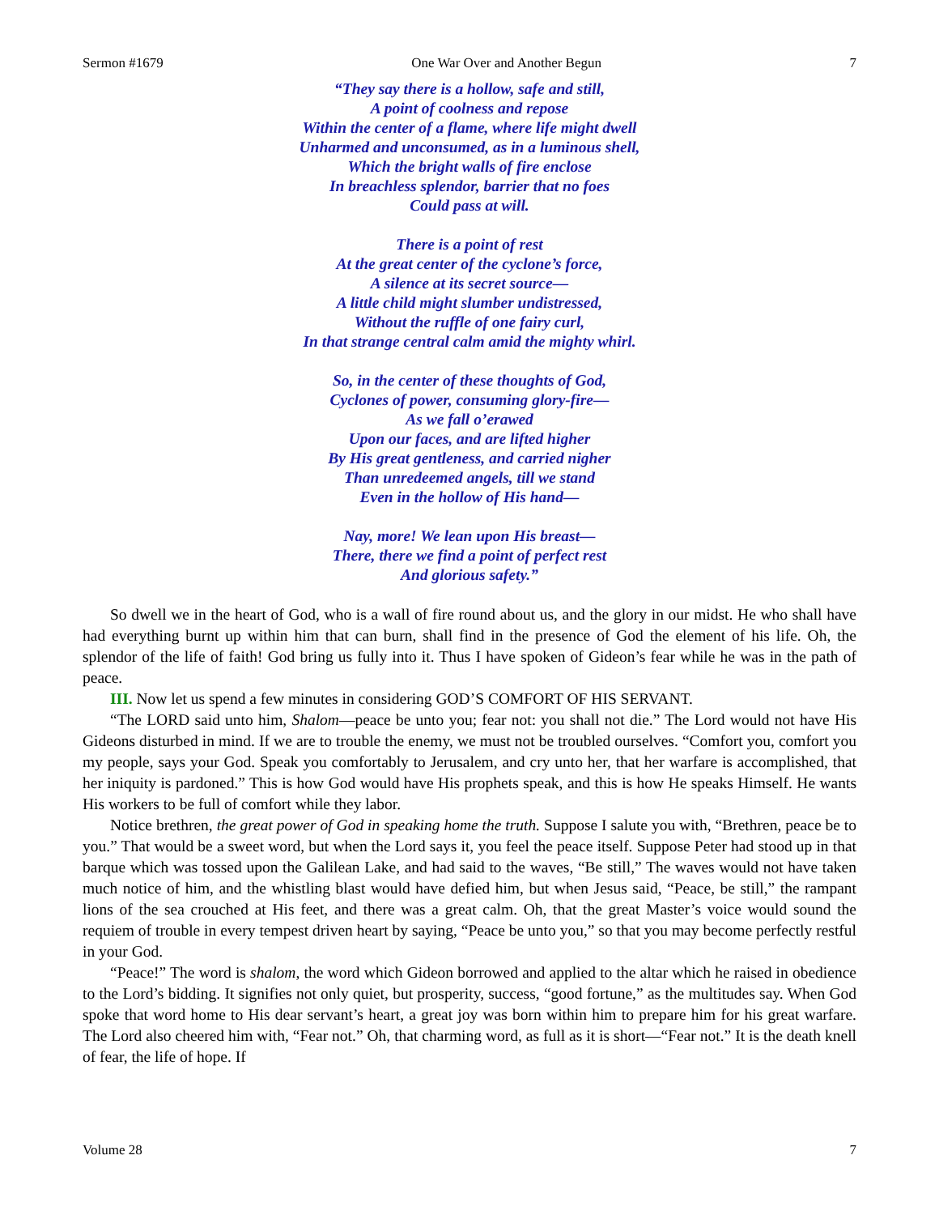Sermon #1679 One War Over and Another Begun 7
“They say there is a hollow, safe and still,
A point of coolness and repose
Within the center of a flame, where life might dwell
Unharmed and unconsumed, as in a luminous shell,
Which the bright walls of fire enclose
In breachless splendor, barrier that no foes
Could pass at will.
There is a point of rest
At the great center of the cyclone’s force,
A silence at its secret source—
A little child might slumber undistressed,
Without the ruffle of one fairy curl,
In that strange central calm amid the mighty whirl.
So, in the center of these thoughts of God,
Cyclones of power, consuming glory-fire—
As we fall o’erawed
Upon our faces, and are lifted higher
By His great gentleness, and carried nigher
Than unredeemed angels, till we stand
Even in the hollow of His hand—
Nay, more! We lean upon His breast—
There, there we find a point of perfect rest
And glorious safety.”
So dwell we in the heart of God, who is a wall of fire round about us, and the glory in our midst. He who shall have had everything burnt up within him that can burn, shall find in the presence of God the element of his life. Oh, the splendor of the life of faith! God bring us fully into it. Thus I have spoken of Gideon’s fear while he was in the path of peace.
III. Now let us spend a few minutes in considering GOD’S COMFORT OF HIS SERVANT.
“The LORD said unto him, Shalom—peace be unto you; fear not: you shall not die.” The Lord would not have His Gideons disturbed in mind. If we are to trouble the enemy, we must not be troubled ourselves. “Comfort you, comfort you my people, says your God. Speak you comfortably to Jerusalem, and cry unto her, that her warfare is accomplished, that her iniquity is pardoned.” This is how God would have His prophets speak, and this is how He speaks Himself. He wants His workers to be full of comfort while they labor.
Notice brethren, the great power of God in speaking home the truth. Suppose I salute you with, “Brethren, peace be to you.” That would be a sweet word, but when the Lord says it, you feel the peace itself. Suppose Peter had stood up in that barque which was tossed upon the Galilean Lake, and had said to the waves, “Be still,” The waves would not have taken much notice of him, and the whistling blast would have defied him, but when Jesus said, “Peace, be still,” the rampant lions of the sea crouched at His feet, and there was a great calm. Oh, that the great Master’s voice would sound the requiem of trouble in every tempest driven heart by saying, “Peace be unto you,” so that you may become perfectly restful in your God.
“Peace!” The word is shalom, the word which Gideon borrowed and applied to the altar which he raised in obedience to the Lord’s bidding. It signifies not only quiet, but prosperity, success, “good fortune,” as the multitudes say. When God spoke that word home to His dear servant’s heart, a great joy was born within him to prepare him for his great warfare. The Lord also cheered him with, “Fear not.” Oh, that charming word, as full as it is short—“Fear not.” It is the death knell of fear, the life of hope. If
Volume 28 7